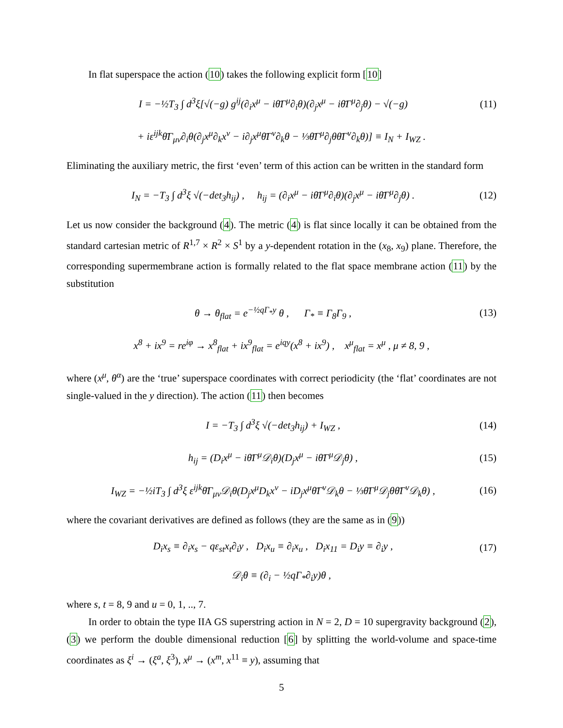In flat superspace the action (10) takes the following explicit form [10]
I = −½T<sub>3</sub> ∫ d<sup>3</sup>ξ[√(−g) g<sup>ij</sup>(∂<sub>i</sub>x<sup>μ</sup> − iθ̄Γ<sup>μ</sup>∂<sub>i</sub>θ)(∂<sub>j</sub>x<sup>μ</sup> − iθ̄Γ<sup>μ</sup>∂<sub>j</sub>θ) − √(−g) (11)
+ iε<sup>ijk</sup>θ̄Γ<sub>μν</sub>∂<sub>i</sub>θ(∂<sub>j</sub>x<sup>μ</sup>∂<sub>k</sub>x<sup>ν</sup> − i∂<sub>j</sub>x<sup>μ</sup>θ̄Γ<sup>ν</sup>∂<sub>k</sub>θ − ⅓θ̄Γ<sup>μ</sup>∂<sub>j</sub>θθ̄Γ<sup>ν</sup>∂<sub>k</sub>θ)] ≡ I<sub>N</sub> + I<sub>WZ</sub> .
Eliminating the auxiliary metric, the first ‘even’ term of this action can be written in the standard form
I<sub>N</sub> = −T<sub>3</sub> ∫ d<sup>3</sup>ξ √(−det<sub>3</sub>h<sub>ij</sub>) , h<sub>ij</sub> = (∂<sub>i</sub>x<sup>μ</sup> − iθ̄Γ<sup>μ</sup>∂<sub>i</sub>θ)(∂<sub>j</sub>x<sup>μ</sup> − iθ̄Γ<sup>μ</sup>∂<sub>j</sub>θ) . (12)
Let us now consider the background (4). The metric (4) is flat since locally it can be obtained from the standard cartesian metric of R<sup>1,7</sup> × R<sup>2</sup> × S<sup>1</sup> by a y-dependent rotation in the (x<sub>8</sub>, x<sub>9</sub>) plane. Therefore, the corresponding supermembrane action is formally related to the flat space membrane action (11) by the substitution
θ → θ<sub>flat</sub> = e<sup>−½qΓ<sub>*</sub>y</sup> θ , Γ<sub>*</sub> ≡ Γ<sub>8</sub>Γ<sub>9</sub> , (13)
x<sup>8</sup> + ix<sup>9</sup> = re<sup>iφ</sup> → x<sup>8</sup><sub>flat</sub> + ix<sup>9</sup><sub>flat</sub> = e<sup>iqy</sup>(x<sup>8</sup> + ix<sup>9</sup>) , x<sup>μ</sup><sub>flat</sub> = x<sup>μ</sup> , μ ≠ 8, 9 ,
where (x<sup>μ</sup>, θ<sup>α</sup>) are the ‘true’ superspace coordinates with correct periodicity (the ‘flat’ coordinates are not single-valued in the y direction). The action (11) then becomes
I = −T<sub>3</sub> ∫ d<sup>3</sup>ξ √(−det<sub>3</sub>h<sub>ij</sub>) + I<sub>WZ</sub> , (14)
h<sub>ij</sub> = (D<sub>i</sub>x<sup>μ</sup> − iθ̄Γ<sup>μ</sup>𝒟<sub>i</sub>θ)(D<sub>j</sub>x<sup>μ</sup> − iθ̄Γ<sup>μ</sup>𝒟<sub>j</sub>θ) , (15)
I<sub>WZ</sub> = −½iT<sub>3</sub> ∫ d<sup>3</sup>ξ ε<sup>ijk</sup>θ̄Γ<sub>μν</sub>𝒟<sub>i</sub>θ(D<sub>j</sub>x<sup>μ</sup>D<sub>k</sub>x<sup>ν</sup> − iD<sub>j</sub>x<sup>μ</sup>θ̄Γ<sup>ν</sup>𝒟<sub>k</sub>θ − ⅓θ̄Γ<sup>μ</sup>𝒟<sub>j</sub>θθ̄Γ<sup>ν</sup>𝒟<sub>k</sub>θ) , (16)
where the covariant derivatives are defined as follows (they are the same as in (9))
D<sub>i</sub>x<sub>s</sub> ≡ ∂<sub>i</sub>x<sub>s</sub> − qε<sub>st</sub>x<sub>t</sub>∂<sub>i</sub>y , D<sub>i</sub>x<sub>u</sub> ≡ ∂<sub>i</sub>x<sub>u</sub> , D<sub>i</sub>x<sub>11</sub> = D<sub>i</sub>y ≡ ∂<sub>i</sub>y , (17)
𝒟<sub>i</sub>θ ≡ (∂<sub>i</sub> − ½qΓ<sub>*</sub>∂<sub>i</sub>y)θ ,
where s, t = 8, 9 and u = 0, 1, .., 7.
In order to obtain the type IIA GS superstring action in N = 2, D = 10 supergravity background (2),(3) we perform the double dimensional reduction [6] by splitting the world-volume and space-time coordinates as ξ<sup>i</sup> → (ξ<sup>a</sup>, ξ<sup>3</sup>), x<sup>μ</sup> → (x<sup>m</sup>, x<sup>11</sup> ≡ y), assuming that
5